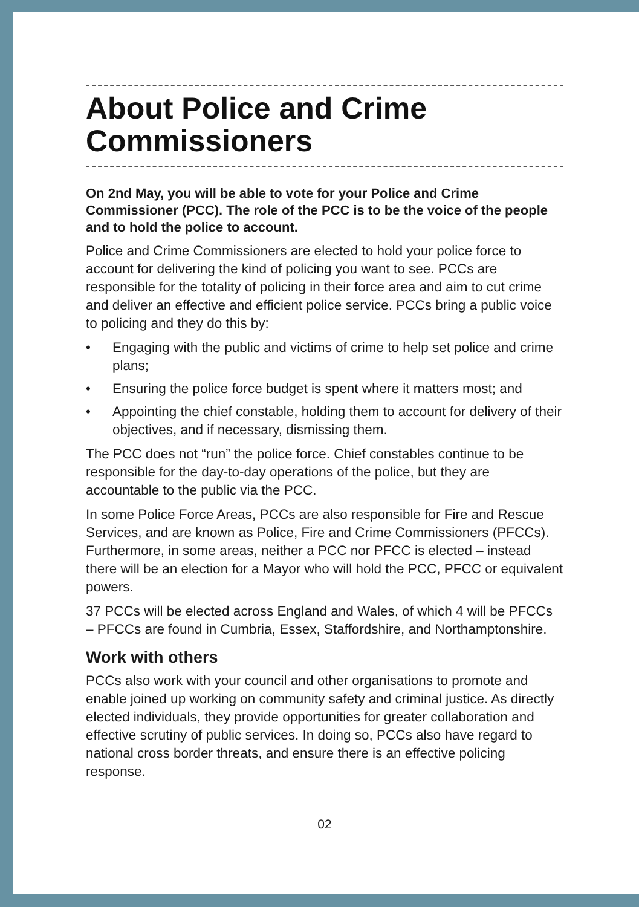About Police and Crime Commissioners
On 2nd May, you will be able to vote for your Police and Crime Commissioner (PCC). The role of the PCC is to be the voice of the people and to hold the police to account.
Police and Crime Commissioners are elected to hold your police force to account for delivering the kind of policing you want to see. PCCs are responsible for the totality of policing in their force area and aim to cut crime and deliver an effective and efficient police service. PCCs bring a public voice to policing and they do this by:
• Engaging with the public and victims of crime to help set police and crime plans;
• Ensuring the police force budget is spent where it matters most; and
• Appointing the chief constable, holding them to account for delivery of their objectives, and if necessary, dismissing them.
The PCC does not “run” the police force. Chief constables continue to be responsible for the day-to-day operations of the police, but they are accountable to the public via the PCC.
In some Police Force Areas, PCCs are also responsible for Fire and Rescue Services, and are known as Police, Fire and Crime Commissioners (PFCCs). Furthermore, in some areas, neither a PCC nor PFCC is elected – instead there will be an election for a Mayor who will hold the PCC, PFCC or equivalent powers.
37 PCCs will be elected across England and Wales, of which 4 will be PFCCs – PFCCs are found in Cumbria, Essex, Staffordshire, and Northamptonshire.
Work with others
PCCs also work with your council and other organisations to promote and enable joined up working on community safety and criminal justice. As directly elected individuals, they provide opportunities for greater collaboration and effective scrutiny of public services. In doing so, PCCs also have regard to national cross border threats, and ensure there is an effective policing response.
02